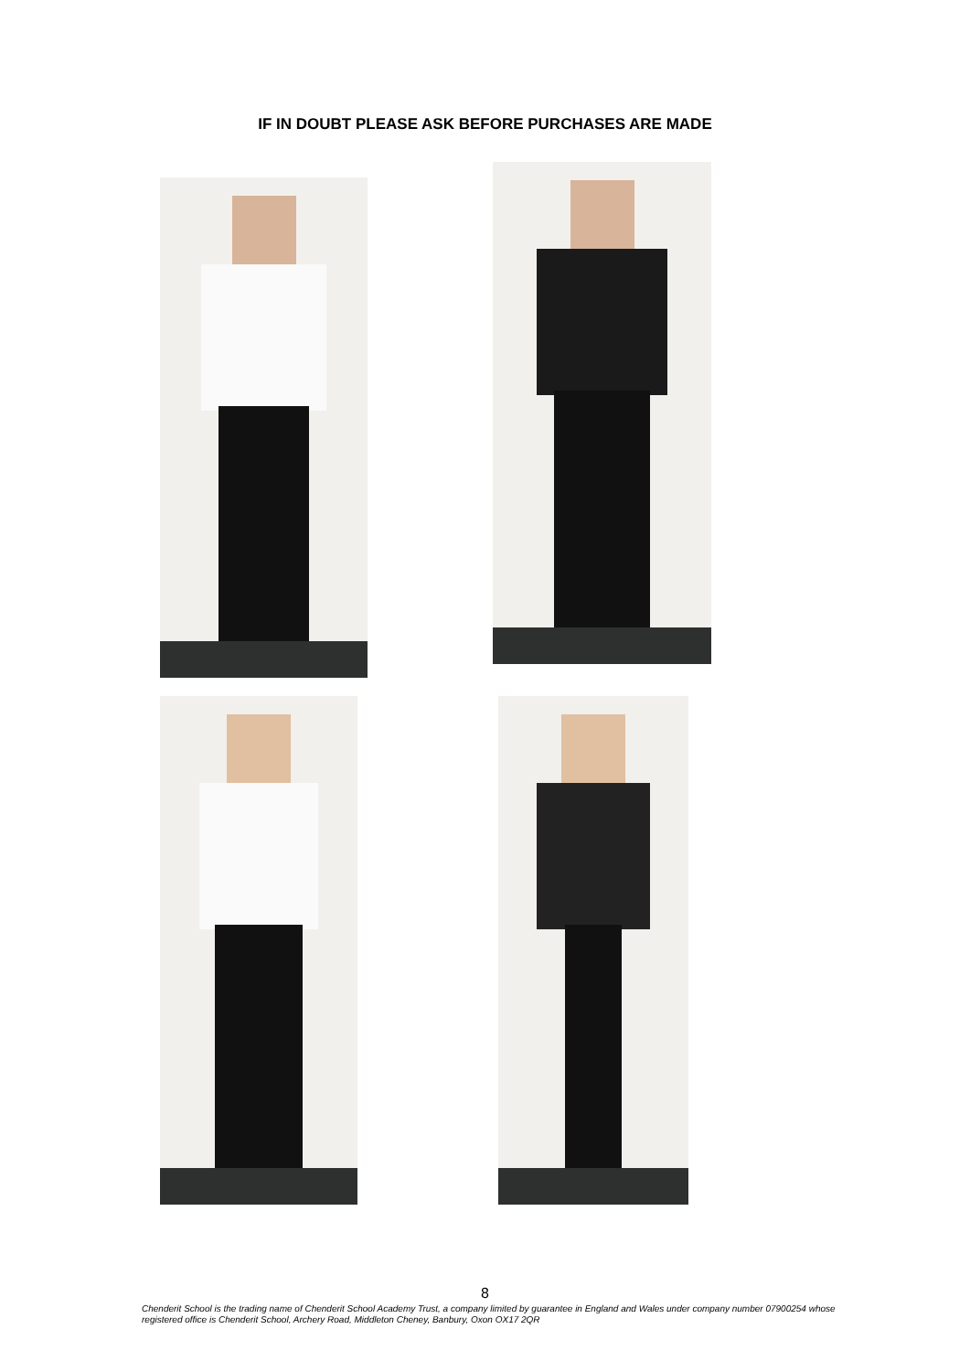IF IN DOUBT PLEASE ASK BEFORE PURCHASES ARE MADE
8
Chenderit School is the trading name of Chenderit School Academy Trust, a company limited by guarantee in England and Wales under company number 07900254 whose registered office is Chenderit School, Archery Road, Middleton Cheney, Banbury, Oxon OX17 2QR